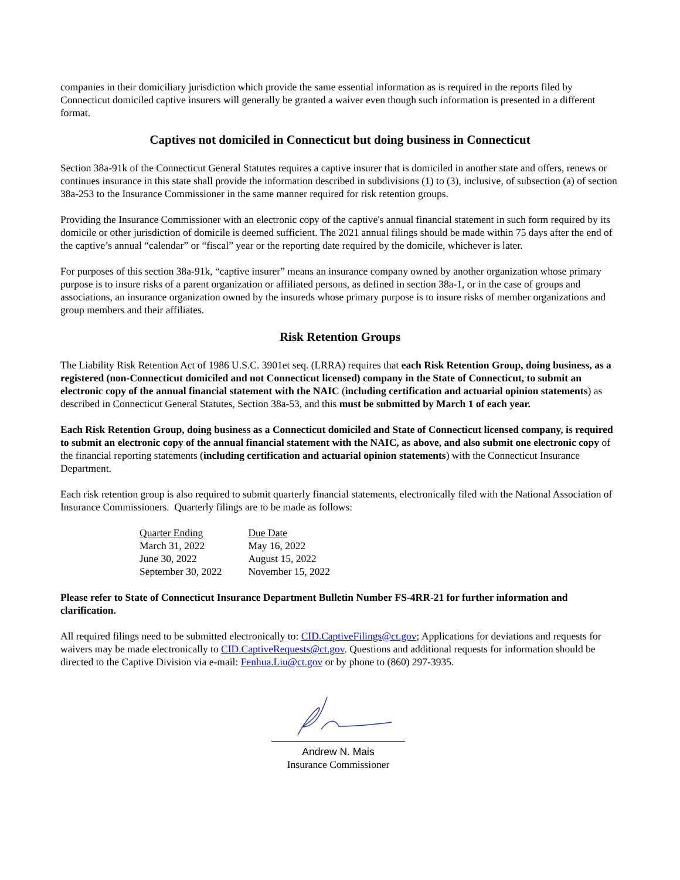companies in their domiciliary jurisdiction which provide the same essential information as is required in the reports filed by Connecticut domiciled captive insurers will generally be granted a waiver even though such information is presented in a different format.
Captives not domiciled in Connecticut but doing business in Connecticut
Section 38a-91k of the Connecticut General Statutes requires a captive insurer that is domiciled in another state and offers, renews or continues insurance in this state shall provide the information described in subdivisions (1) to (3), inclusive, of subsection (a) of section 38a-253 to the Insurance Commissioner in the same manner required for risk retention groups.
Providing the Insurance Commissioner with an electronic copy of the captive's annual financial statement in such form required by its domicile or other jurisdiction of domicile is deemed sufficient. The 2021 annual filings should be made within 75 days after the end of the captive’s annual “calendar” or “fiscal” year or the reporting date required by the domicile, whichever is later.
For purposes of this section 38a-91k, “captive insurer” means an insurance company owned by another organization whose primary purpose is to insure risks of a parent organization or affiliated persons, as defined in section 38a-1, or in the case of groups and associations, an insurance organization owned by the insureds whose primary purpose is to insure risks of member organizations and group members and their affiliates.
Risk Retention Groups
The Liability Risk Retention Act of 1986 U.S.C. 3901et seq. (LRRA) requires that each Risk Retention Group, doing business, as a registered (non-Connecticut domiciled and not Connecticut licensed) company in the State of Connecticut, to submit an electronic copy of the annual financial statement with the NAIC (including certification and actuarial opinion statements) as described in Connecticut General Statutes, Section 38a-53, and this must be submitted by March 1 of each year.
Each Risk Retention Group, doing business as a Connecticut domiciled and State of Connecticut licensed company, is required to submit an electronic copy of the annual financial statement with the NAIC, as above, and also submit one electronic copy of the financial reporting statements (including certification and actuarial opinion statements) with the Connecticut Insurance Department.
Each risk retention group is also required to submit quarterly financial statements, electronically filed with the National Association of Insurance Commissioners. Quarterly filings are to be made as follows:
| Quarter Ending | Due Date |
| March 31, 2022 | May 16, 2022 |
| June 30, 2022 | August 15, 2022 |
| September 30, 2022 | November 15, 2022 |
Please refer to State of Connecticut Insurance Department Bulletin Number FS-4RR-21 for further information and clarification.
All required filings need to be submitted electronically to: CID.CaptiveFilings@ct.gov; Applications for deviations and requests for waivers may be made electronically to CID.CaptiveRequests@ct.gov. Questions and additional requests for information should be directed to the Captive Division via e-mail: Fenhua.Liu@ct.gov or by phone to (860) 297-3935.
Andrew N. Mais
Insurance Commissioner